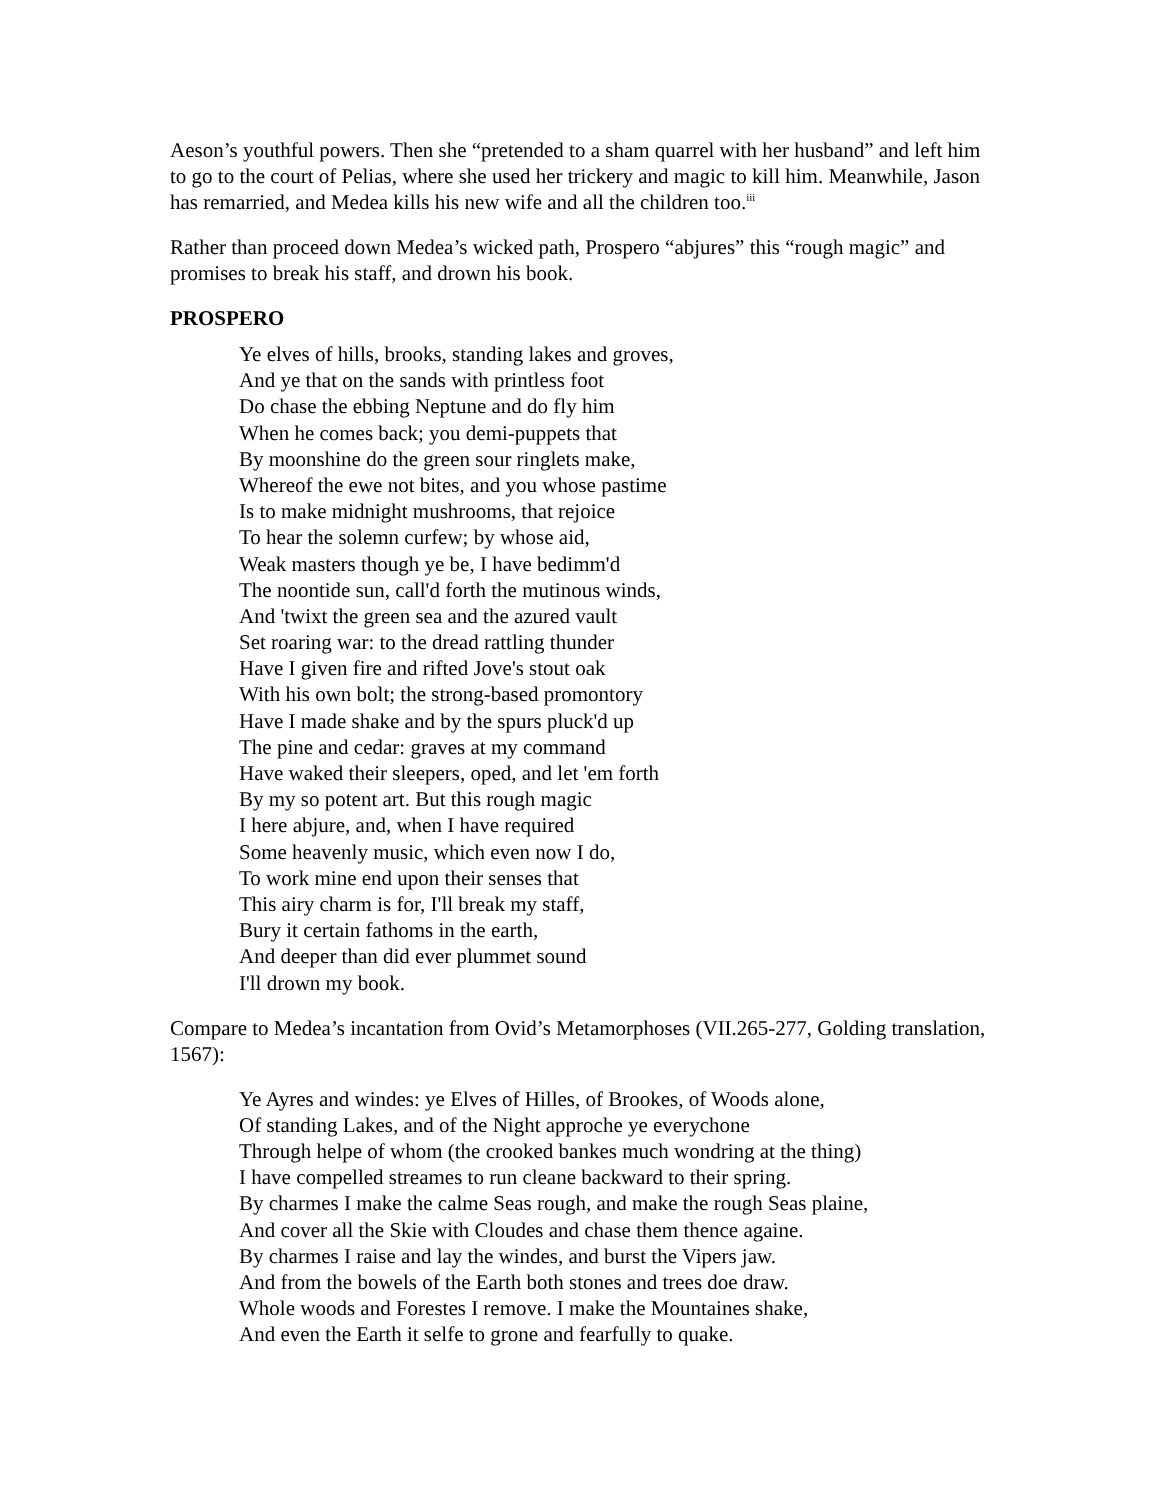Aeson’s youthful powers. Then she “pretended to a sham quarrel with her husband” and left him to go to the court of Pelias, where she used her trickery and magic to kill him. Meanwhile, Jason has remarried, and Medea kills his new wife and all the children too.<sup>iii</sup>
Rather than proceed down Medea’s wicked path, Prospero “abjures” this “rough magic” and promises to break his staff, and drown his book.
PROSPERO
Ye elves of hills, brooks, standing lakes and groves,
And ye that on the sands with printless foot
Do chase the ebbing Neptune and do fly him
When he comes back; you demi-puppets that
By moonshine do the green sour ringlets make,
Whereof the ewe not bites, and you whose pastime
Is to make midnight mushrooms, that rejoice
To hear the solemn curfew; by whose aid,
Weak masters though ye be, I have bedimm'd
The noontide sun, call'd forth the mutinous winds,
And 'twixt the green sea and the azured vault
Set roaring war: to the dread rattling thunder
Have I given fire and rifted Jove's stout oak
With his own bolt; the strong-based promontory
Have I made shake and by the spurs pluck'd up
The pine and cedar: graves at my command
Have waked their sleepers, oped, and let 'em forth
By my so potent art. But this rough magic
I here abjure, and, when I have required
Some heavenly music, which even now I do,
To work mine end upon their senses that
This airy charm is for, I'll break my staff,
Bury it certain fathoms in the earth,
And deeper than did ever plummet sound
I'll drown my book.
Compare to Medea’s incantation from Ovid’s Metamorphoses (VII.265-277, Golding translation, 1567):
Ye Ayres and windes: ye Elves of Hilles, of Brookes, of Woods alone,
Of standing Lakes, and of the Night approche ye everychone
Through helpe of whom (the crooked bankes much wondring at the thing)
I have compelled streames to run cleane backward to their spring.
By charmes I make the calme Seas rough, and make the rough Seas plaine,
And cover all the Skie with Cloudes and chase them thence againe.
By charmes I raise and lay the windes, and burst the Vipers jaw.
And from the bowels of the Earth both stones and trees doe draw.
Whole woods and Forestes I remove. I make the Mountaines shake,
And even the Earth it selfe to grone and fearfully to quake.